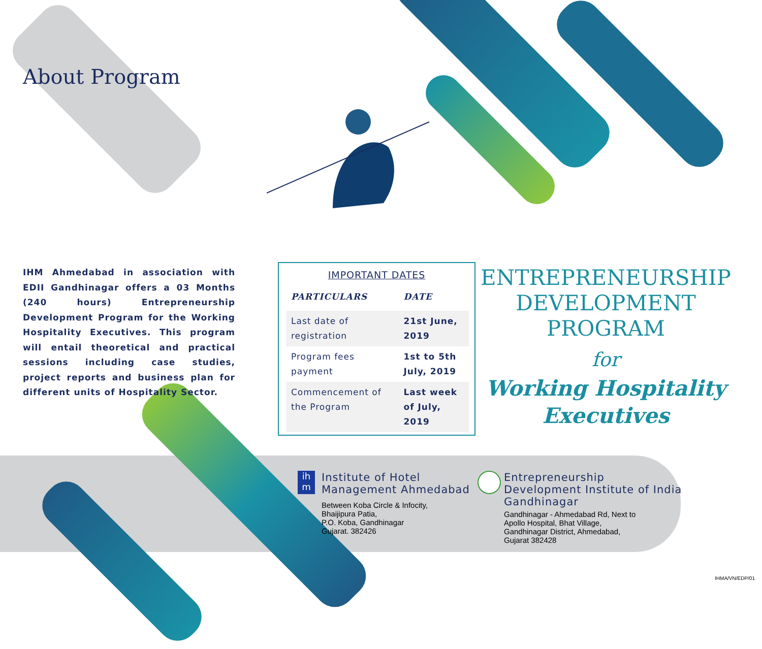About Program
IHM Ahmedabad in association with EDII Gandhinagar offers a 03 Months (240 hours) Entrepreneurship Development Program for the Working Hospitality Executives. This program will entail theoretical and practical sessions including case studies, project reports and business plan for different units of Hospitality Sector.
IMPORTANT DATES
| PARTICULARS | DATE |
| --- | --- |
| Last date of registration | 21st June, 2019 |
| Program fees payment | 1st to 5th July, 2019 |
| Commencement of the Program | Last week of July, 2019 |
ENTREPRENEURSHIP
DEVELOPMENT
PROGRAM
for
Working Hospitality
Executives
ih m
Institute of Hotel
Management Ahmedabad
Between Koba Circle & Infocity,
Bhaijipura Patia,
P.O. Koba, Gandhinagar
Gujarat. 382426
Entrepreneurship
Development Institute of India
Gandhinagar
Gandhinagar - Ahmedabad Rd, Next to
Apollo Hospital, Bhat Village,
Gandhinagar District, Ahmedabad,
Gujarat 382428
IHMA/VN/EDP/01